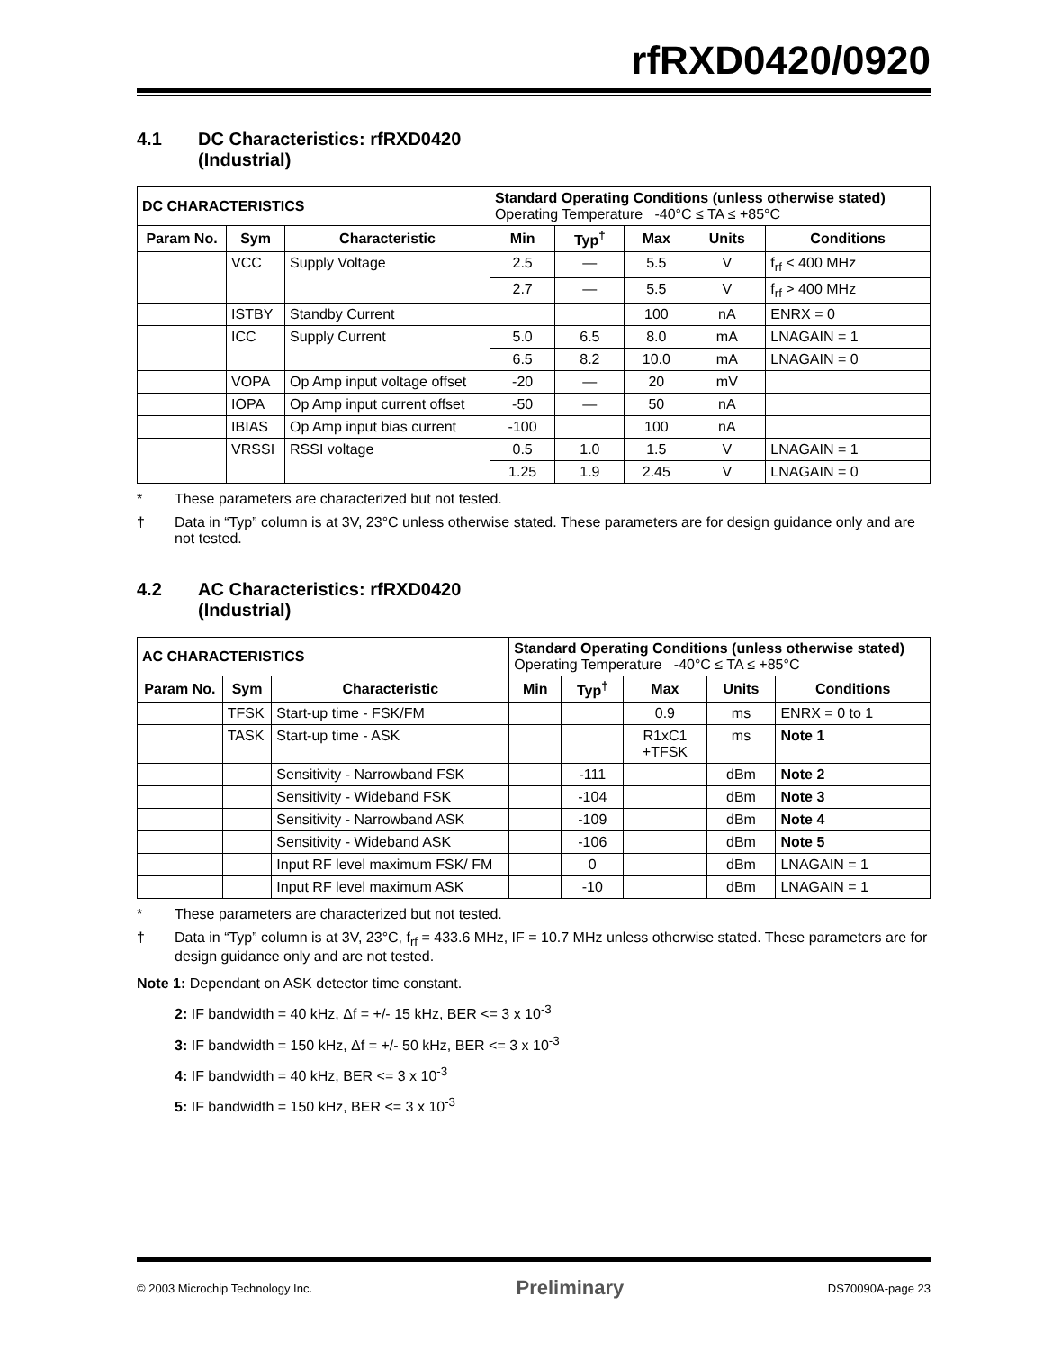rfRXD0420/0920
4.1 DC Characteristics: rfRXD0420
(Industrial)
| DC CHARACTERISTICS | | | Standard Operating Conditions (unless otherwise stated) Operating Temperature -40°C ≤ TA ≤ +85°C | | | | |
| Param No. | Sym | Characteristic | Min | Typ<sup>†</sup> | Max | Units | Conditions |
| | VCC | Supply Voltage | 2.5 | — | 5.5 | V | f<sub>rf</sub> < 400 MHz |
| | | | 2.7 | — | 5.5 | V | f<sub>rf</sub> > 400 MHz |
| | ISTBY | Standby Current | | | 100 | nA | ENRX = 0 |
| | ICC | Supply Current | 5.0 | 6.5 | 8.0 | mA | LNAGAIN = 1 |
| | | | 6.5 | 8.2 | 10.0 | mA | LNAGAIN = 0 |
| | VOPA | Op Amp input voltage offset | -20 | — | 20 | mV | |
| | IOPA | Op Amp input current offset | -50 | — | 50 | nA | |
| | IBIAS | Op Amp input bias current | -100 | | 100 | nA | |
| | VRSSI | RSSI voltage | 0.5 | 1.0 | 1.5 | V | LNAGAIN = 1 |
| | | | 1.25 | 1.9 | 2.45 | V | LNAGAIN = 0 |
* These parameters are characterized but not tested.
† Data in “Typ” column is at 3V, 23°C unless otherwise stated. These parameters are for design guidance only and are not tested.
4.2 AC Characteristics: rfRXD0420
(Industrial)
| AC CHARACTERISTICS | | | Standard Operating Conditions (unless otherwise stated) Operating Temperature -40°C ≤ TA ≤ +85°C | | | | |
| Param No. | Sym | Characteristic | Min | Typ<sup>†</sup> | Max | Units | Conditions |
| | TFSK | Start-up time - FSK/FM | | | 0.9 | ms | ENRX = 0 to 1 |
| | TASK | Start-up time - ASK | | | R1xC1 +TFSK | ms | Note 1 |
| | | Sensitivity - Narrowband FSK | | -111 | | dBm | Note 2 |
| | | Sensitivity - Wideband FSK | | -104 | | dBm | Note 3 |
| | | Sensitivity - Narrowband ASK | | -109 | | dBm | Note 4 |
| | | Sensitivity - Wideband ASK | | -106 | | dBm | Note 5 |
| | | Input RF level maximum FSK/ FM | | 0 | | dBm | LNAGAIN = 1 |
| | | Input RF level maximum ASK | | -10 | | dBm | LNAGAIN = 1 |
* These parameters are characterized but not tested.
† Data in “Typ” column is at 3V, 23°C, f<sub>rf</sub> = 433.6 MHz, IF = 10.7 MHz unless otherwise stated. These parameters are for design guidance only and are not tested.
Note 1: Dependant on ASK detector time constant.
2: IF bandwidth = 40 kHz, Δf = +/- 15 kHz, BER <= 3 x 10<sup>-3</sup>
3: IF bandwidth = 150 kHz, Δf = +/- 50 kHz, BER <= 3 x 10<sup>-3</sup>
4: IF bandwidth = 40 kHz, BER <= 3 x 10<sup>-3</sup>
5: IF bandwidth = 150 kHz, BER <= 3 x 10<sup>-3</sup>
© 2003 Microchip Technology Inc. Preliminary DS70090A-page 23